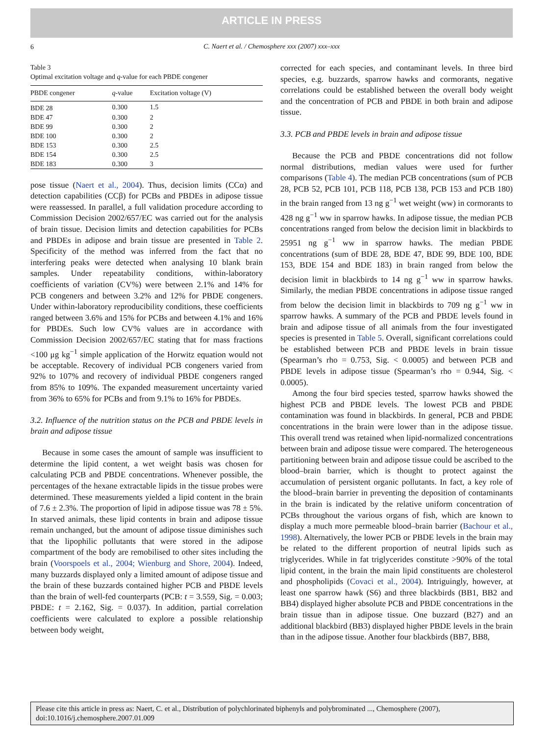ARTICLE IN PRESS
6
C. Naert et al. / Chemosphere xxx (2007) xxx–xxx
Table 3
Optimal excitation voltage and q-value for each PBDE congener
| PBDE congener | q -value | Excitation voltage (V) |
| --- | --- | --- |
| BDE 28 | 0.300 | 1.5 |
| BDE 47 | 0.300 | 2 |
| BDE 99 | 0.300 | 2 |
| BDE 100 | 0.300 | 2 |
| BDE 153 | 0.300 | 2.5 |
| BDE 154 | 0.300 | 2.5 |
| BDE 183 | 0.300 | 3 |
pose tissue (Naert et al., 2004). Thus, decision limits (CCα) and detection capabilities (CCβ) for PCBs and PBDEs in adipose tissue were reassessed. In parallel, a full validation procedure according to Commission Decision 2002/657/EC was carried out for the analysis of brain tissue. Decision limits and detection capabilities for PCBs and PBDEs in adipose and brain tissue are presented in Table 2. Specificity of the method was inferred from the fact that no interfering peaks were detected when analysing 10 blank brain samples. Under repeatability conditions, within-laboratory coefficients of variation (CV%) were between 2.1% and 14% for PCB congeners and between 3.2% and 12% for PBDE congeners. Under within-laboratory reproducibility conditions, these coefficients ranged between 3.6% and 15% for PCBs and between 4.1% and 16% for PBDEs. Such low CV% values are in accordance with Commission Decision 2002/657/EC stating that for mass fractions <100 μg kg<sup>−1</sup> simple application of the Horwitz equation would not be acceptable. Recovery of individual PCB congeners varied from 92% to 107% and recovery of individual PBDE congeners ranged from 85% to 109%. The expanded measurement uncertainty varied from 36% to 65% for PCBs and from 9.1% to 16% for PBDEs.
3.2. Influence of the nutrition status on the PCB and PBDE levels in brain and adipose tissue
Because in some cases the amount of sample was insufficient to determine the lipid content, a wet weight basis was chosen for calculating PCB and PBDE concentrations. Whenever possible, the percentages of the hexane extractable lipids in the tissue probes were determined. These measurements yielded a lipid content in the brain of 7.6 ± 2.3%. The proportion of lipid in adipose tissue was 78 ± 5%. In starved animals, these lipid contents in brain and adipose tissue remain unchanged, but the amount of adipose tissue diminishes such that the lipophilic pollutants that were stored in the adipose compartment of the body are remobilised to other sites including the brain (Voorspoels et al., 2004; Wienburg and Shore, 2004). Indeed, many buzzards displayed only a limited amount of adipose tissue and the brain of these buzzards contained higher PCB and PBDE levels than the brain of well-fed counterparts (PCB: t = 3.559, Sig. = 0.003; PBDE: t = 2.162, Sig. = 0.037). In addition, partial correlation coefficients were calculated to explore a possible relationship between body weight,
corrected for each species, and contaminant levels. In three bird species, e.g. buzzards, sparrow hawks and cormorants, negative correlations could be established between the overall body weight and the concentration of PCB and PBDE in both brain and adipose tissue.
3.3. PCB and PBDE levels in brain and adipose tissue
Because the PCB and PBDE concentrations did not follow normal distributions, median values were used for further comparisons (Table 4). The median PCB concentrations (sum of PCB 28, PCB 52, PCB 101, PCB 118, PCB 138, PCB 153 and PCB 180) in the brain ranged from 13 ng g<sup>−1</sup> wet weight (ww) in cormorants to 428 ng g<sup>−1</sup> ww in sparrow hawks. In adipose tissue, the median PCB concentrations ranged from below the decision limit in blackbirds to 25951 ng g<sup>−1</sup> ww in sparrow hawks. The median PBDE concentrations (sum of BDE 28, BDE 47, BDE 99, BDE 100, BDE 153, BDE 154 and BDE 183) in brain ranged from below the decision limit in blackbirds to 14 ng g<sup>−1</sup> ww in sparrow hawks. Similarly, the median PBDE concentrations in adipose tissue ranged from below the decision limit in blackbirds to 709 ng g<sup>−1</sup> ww in sparrow hawks. A summary of the PCB and PBDE levels found in brain and adipose tissue of all animals from the four investigated species is presented in Table 5. Overall, significant correlations could be established between PCB and PBDE levels in brain tissue (Spearman’s rho = 0.753, Sig. < 0.0005) and between PCB and PBDE levels in adipose tissue (Spearman’s rho = 0.944, Sig. < 0.0005).
Among the four bird species tested, sparrow hawks showed the highest PCB and PBDE levels. The lowest PCB and PBDE contamination was found in blackbirds. In general, PCB and PBDE concentrations in the brain were lower than in the adipose tissue. This overall trend was retained when lipid-normalized concentrations between brain and adipose tissue were compared. The heterogeneous partitioning between brain and adipose tissue could be ascribed to the blood–brain barrier, which is thought to protect against the accumulation of persistent organic pollutants. In fact, a key role of the blood–brain barrier in preventing the deposition of contaminants in the brain is indicated by the relative uniform concentration of PCBs throughout the various organs of fish, which are known to display a much more permeable blood–brain barrier (Bachour et al., 1998). Alternatively, the lower PCB or PBDE levels in the brain may be related to the different proportion of neutral lipids such as triglycerides. While in fat triglycerides constitute >90% of the total lipid content, in the brain the main lipid constituents are cholesterol and phospholipids (Covaci et al., 2004). Intriguingly, however, at least one sparrow hawk (S6) and three blackbirds (BB1, BB2 and BB4) displayed higher absolute PCB and PBDE concentrations in the brain tissue than in adipose tissue. One buzzard (B27) and an additional blackbird (BB3) displayed higher PBDE levels in the brain than in the adipose tissue. Another four blackbirds (BB7, BB8,
Please cite this article in press as: Naert, C. et al., Distribution of polychlorinated biphenyls and polybrominated ..., Chemosphere (2007), doi:10.1016/j.chemosphere.2007.01.009